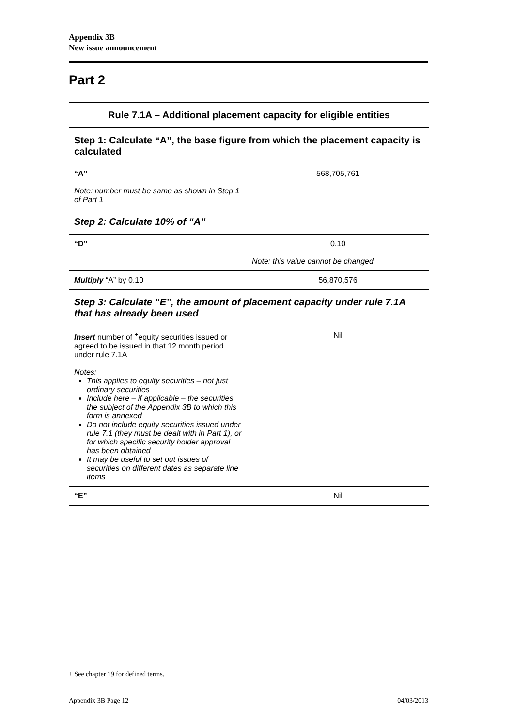Appendix 3B
New issue announcement
Part 2
| Rule 7.1A – Additional placement capacity for eligible entities | |
| --- | --- |
| Step 1: Calculate “A”, the base figure from which the placement capacity is calculated | |
| “A” Note: number must be same as shown in Step 1 of Part 1 | 568,705,761 |
| Step 2: Calculate 10% of “A” | |
| “D” | 0.10 Note: this value cannot be changed |
| Multiply “A” by 0.10 | 56,870,576 |
| Step 3: Calculate “E”, the amount of placement capacity under rule 7.1A that has already been used | |
| Insert number of <sup>+</sup>equity securities issued or agreed to be issued in that 12 month period under rule 7.1A Notes: This applies to equity securities – not just ordinary securities Include here – if applicable – the securities the subject of the Appendix 3B to which this form is annexed Do not include equity securities issued under rule 7.1 (they must be dealt with in Part 1), or for which specific security holder approval has been obtained It may be useful to set out issues of securities on different dates as separate line items | Nil |
| “E” | Nil |
+ See chapter 19 for defined terms.
Appendix 3B Page 12 04/03/2013